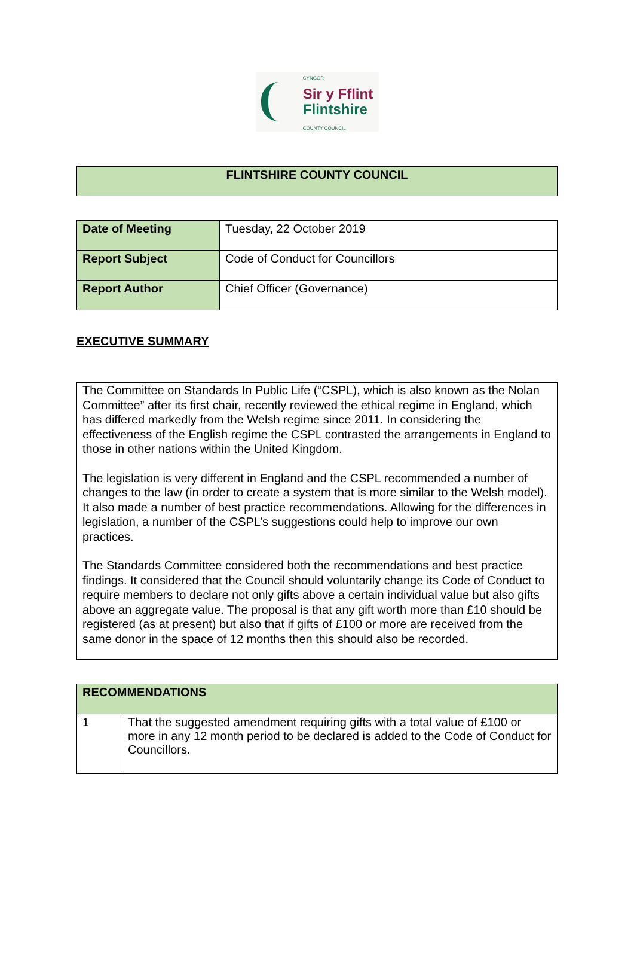CYNGOR
Sir y Fflint
Flintshire
COUNTY COUNCIL
| FLINTSHIRE COUNTY COUNCIL |
| Date of Meeting | Tuesday, 22 October 2019 |
| Report Subject | Code of Conduct for Councillors |
| Report Author | Chief Officer (Governance) |
EXECUTIVE SUMMARY
The Committee on Standards In Public Life (“CSPL), which is also known as the Nolan Committee” after its first chair, recently reviewed the ethical regime in England, which has differed markedly from the Welsh regime since 2011. In considering the effectiveness of the English regime the CSPL contrasted the arrangements in England to those in other nations within the United Kingdom.
The legislation is very different in England and the CSPL recommended a number of changes to the law (in order to create a system that is more similar to the Welsh model). It also made a number of best practice recommendations. Allowing for the differences in legislation, a number of the CSPL’s suggestions could help to improve our own practices.
The Standards Committee considered both the recommendations and best practice findings. It considered that the Council should voluntarily change its Code of Conduct to require members to declare not only gifts above a certain individual value but also gifts above an aggregate value. The proposal is that any gift worth more than £10 should be registered (as at present) but also that if gifts of £100 or more are received from the same donor in the space of 12 months then this should also be recorded.
| RECOMMENDATIONS | |
| 1 | That the suggested amendment requiring gifts with a total value of £100 or more in any 12 month period to be declared is added to the Code of Conduct for Councillors. |